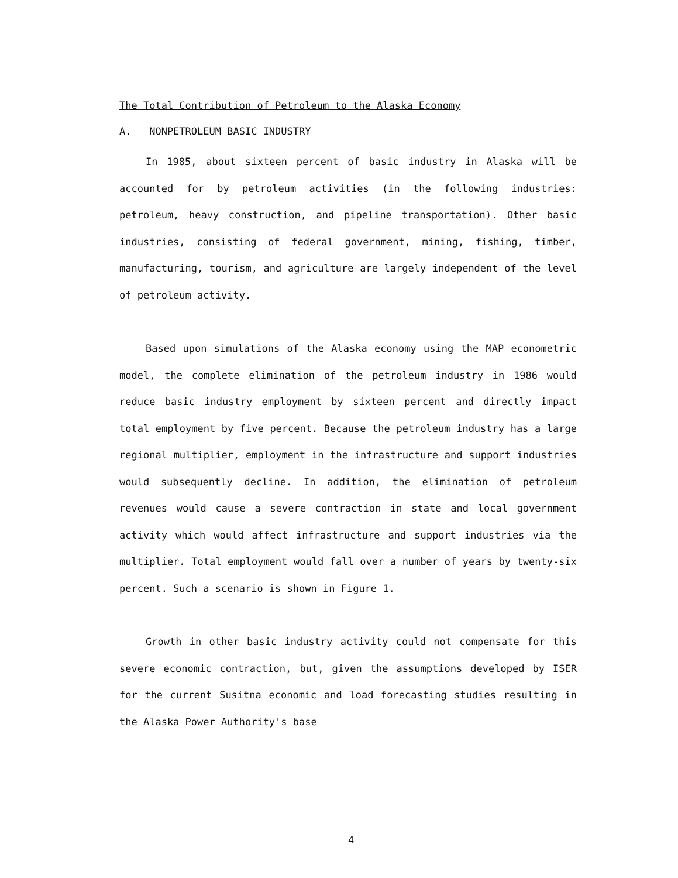The Total Contribution of Petroleum to the Alaska Economy
A. NONPETROLEUM BASIC INDUSTRY
In 1985, about sixteen percent of basic industry in Alaska will be accounted for by petroleum activities (in the following industries: petroleum, heavy construction, and pipeline transportation). Other basic industries, consisting of federal government, mining, fishing, timber, manufacturing, tourism, and agriculture are largely independent of the level of petroleum activity.
Based upon simulations of the Alaska economy using the MAP econometric model, the complete elimination of the petroleum industry in 1986 would reduce basic industry employment by sixteen percent and directly impact total employment by five percent. Because the petroleum industry has a large regional multiplier, employment in the infrastructure and support industries would subsequently decline. In addition, the elimination of petroleum revenues would cause a severe contraction in state and local government activity which would affect infrastructure and support industries via the multiplier. Total employment would fall over a number of years by twenty-six percent. Such a scenario is shown in Figure 1.
Growth in other basic industry activity could not compensate for this severe economic contraction, but, given the assumptions developed by ISER for the current Susitna economic and load forecasting studies resulting in the Alaska Power Authority's base
4